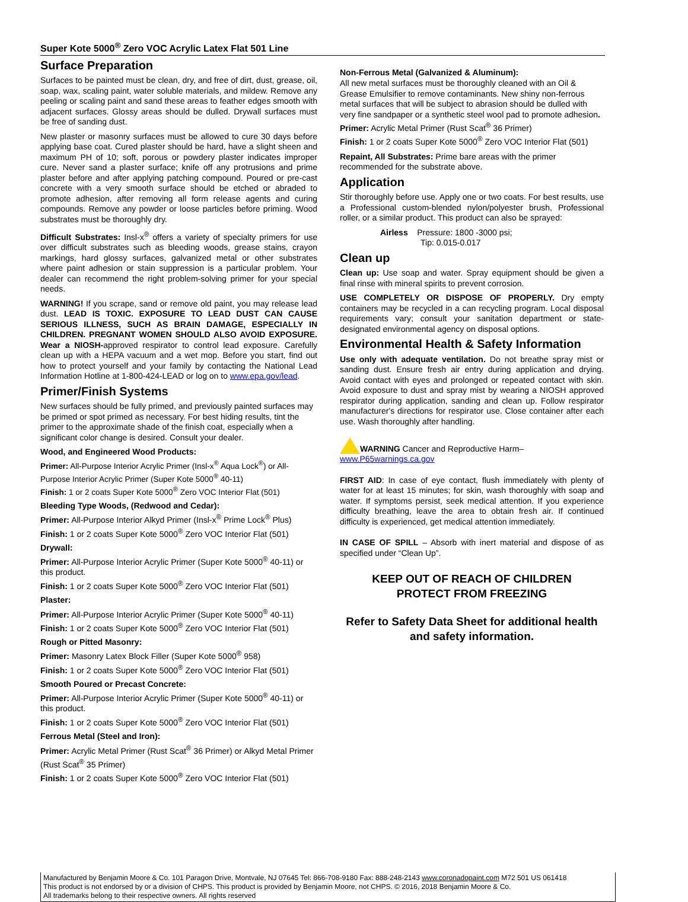Super Kote 5000<sup>®</sup> Zero VOC Acrylic Latex Flat 501 Line
Surface Preparation
Surfaces to be painted must be clean, dry, and free of dirt, dust, grease, oil, soap, wax, scaling paint, water soluble materials, and mildew. Remove any peeling or scaling paint and sand these areas to feather edges smooth with adjacent surfaces. Glossy areas should be dulled. Drywall surfaces must be free of sanding dust.
New plaster or masonry surfaces must be allowed to cure 30 days before applying base coat. Cured plaster should be hard, have a slight sheen and maximum PH of 10; soft, porous or powdery plaster indicates improper cure. Never sand a plaster surface; knife off any protrusions and prime plaster before and after applying patching compound. Poured or pre-cast concrete with a very smooth surface should be etched or abraded to promote adhesion, after removing all form release agents and curing compounds. Remove any powder or loose particles before priming. Wood substrates must be thoroughly dry.
Difficult Substrates: Insl-x<sup>®</sup> offers a variety of specialty primers for use over difficult substrates such as bleeding woods, grease stains, crayon markings, hard glossy surfaces, galvanized metal or other substrates where paint adhesion or stain suppression is a particular problem. Your dealer can recommend the right problem-solving primer for your special needs.
WARNING! If you scrape, sand or remove old paint, you may release lead dust. LEAD IS TOXIC. EXPOSURE TO LEAD DUST CAN CAUSE SERIOUS ILLNESS, SUCH AS BRAIN DAMAGE, ESPECIALLY IN CHILDREN. PREGNANT WOMEN SHOULD ALSO AVOID EXPOSURE. Wear a NIOSH-approved respirator to control lead exposure. Carefully clean up with a HEPA vacuum and a wet mop. Before you start, find out how to protect yourself and your family by contacting the National Lead Information Hotline at 1-800-424-LEAD or log on to www.epa.gov/lead.
Primer/Finish Systems
New surfaces should be fully primed, and previously painted surfaces may be primed or spot primed as necessary. For best hiding results, tint the primer to the approximate shade of the finish coat, especially when a significant color change is desired. Consult your dealer.
Wood, and Engineered Wood Products:
Primer: All-Purpose Interior Acrylic Primer (Insl-x<sup>®</sup> Aqua Lock<sup>®</sup>) or All-Purpose Interior Acrylic Primer (Super Kote 5000<sup>®</sup> 40-11)
Finish: 1 or 2 coats Super Kote 5000<sup>®</sup> Zero VOC Interior Flat (501)
Bleeding Type Woods, (Redwood and Cedar):
Primer: All-Purpose Interior Alkyd Primer (Insl-x<sup>®</sup> Prime Lock<sup>®</sup> Plus)
Finish: 1 or 2 coats Super Kote 5000<sup>®</sup> Zero VOC Interior Flat (501)
Drywall:
Primer: All-Purpose Interior Acrylic Primer (Super Kote 5000<sup>®</sup> 40-11) or this product.
Finish: 1 or 2 coats Super Kote 5000<sup>®</sup> Zero VOC Interior Flat (501)
Plaster:
Primer: All-Purpose Interior Acrylic Primer (Super Kote 5000<sup>®</sup> 40-11)
Finish: 1 or 2 coats Super Kote 5000<sup>®</sup> Zero VOC Interior Flat (501)
Rough or Pitted Masonry:
Primer: Masonry Latex Block Filler (Super Kote 5000<sup>®</sup> 958)
Finish: 1 or 2 coats Super Kote 5000<sup>®</sup> Zero VOC Interior Flat (501)
Smooth Poured or Precast Concrete:
Primer: All-Purpose Interior Acrylic Primer (Super Kote 5000<sup>®</sup> 40-11) or this product.
Finish: 1 or 2 coats Super Kote 5000<sup>®</sup> Zero VOC Interior Flat (501)
Ferrous Metal (Steel and Iron):
Primer: Acrylic Metal Primer (Rust Scat<sup>®</sup> 36 Primer) or Alkyd Metal Primer (Rust Scat<sup>®</sup> 35 Primer)
Finish: 1 or 2 coats Super Kote 5000<sup>®</sup> Zero VOC Interior Flat (501)
Non-Ferrous Metal (Galvanized & Aluminum):
All new metal surfaces must be thoroughly cleaned with an Oil & Grease Emulsifier to remove contaminants. New shiny non-ferrous metal surfaces that will be subject to abrasion should be dulled with very fine sandpaper or a synthetic steel wool pad to promote adhesion.
Primer: Acrylic Metal Primer (Rust Scat<sup>®</sup> 36 Primer)
Finish: 1 or 2 coats Super Kote 5000<sup>®</sup> Zero VOC Interior Flat (501)
Repaint, All Substrates: Prime bare areas with the primer recommended for the substrate above.
Application
Stir thoroughly before use. Apply one or two coats. For best results, use a Professional custom-blended nylon/polyester brush, Professional roller, or a similar product. This product can also be sprayed:
Airless Pressure: 1800 -3000 psi;
Tip: 0.015-0.017
Clean up
Clean up: Use soap and water. Spray equipment should be given a final rinse with mineral spirits to prevent corrosion.
USE COMPLETELY OR DISPOSE OF PROPERLY. Dry empty containers may be recycled in a can recycling program. Local disposal requirements vary; consult your sanitation department or state-designated environmental agency on disposal options.
Environmental Health & Safety Information
Use only with adequate ventilation. Do not breathe spray mist or sanding dust. Ensure fresh air entry during application and drying. Avoid contact with eyes and prolonged or repeated contact with skin. Avoid exposure to dust and spray mist by wearing a NIOSH approved respirator during application, sanding and clean up. Follow respirator manufacturer's directions for respirator use. Close container after each use. Wash thoroughly after handling.
WARNING Cancer and Reproductive Harm–
www.P65warnings.ca.gov
FIRST AID: In case of eye contact, flush immediately with plenty of water for at least 15 minutes; for skin, wash thoroughly with soap and water. If symptoms persist, seek medical attention. If you experience difficulty breathing, leave the area to obtain fresh air. If continued difficulty is experienced, get medical attention immediately.
IN CASE OF SPILL – Absorb with inert material and dispose of as specified under “Clean Up”.
KEEP OUT OF REACH OF CHILDREN
PROTECT FROM FREEZING
Refer to Safety Data Sheet for additional health and safety information.
Manufactured by Benjamin Moore & Co. 101 Paragon Drive, Montvale, NJ 07645 Tel: 866-708-9180 Fax: 888-248-2143 www.coronadopaint.com M72 501 US 061418
This product is not endorsed by or a division of CHPS. This product is provided by Benjamin Moore, not CHPS. © 2016, 2018 Benjamin Moore & Co.
All trademarks belong to their respective owners. All rights reserved